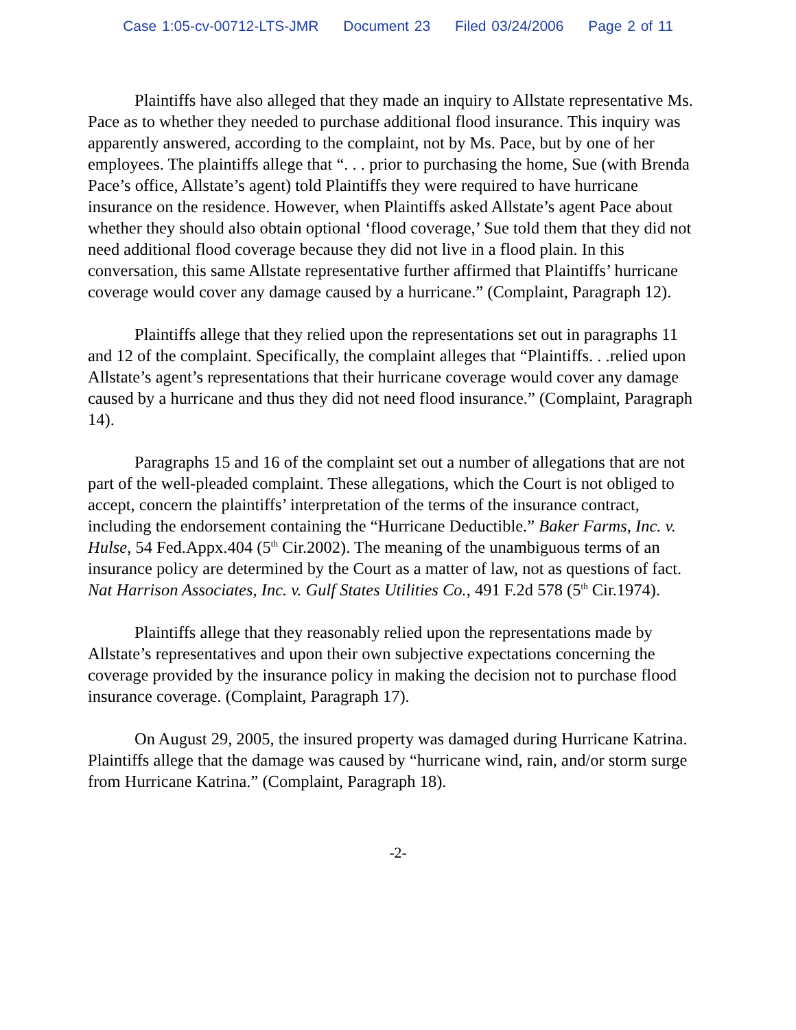Case 1:05-cv-00712-LTS-JMR Document 23 Filed 03/24/2006 Page 2 of 11
Plaintiffs have also alleged that they made an inquiry to Allstate representative Ms. Pace as to whether they needed to purchase additional flood insurance. This inquiry was apparently answered, according to the complaint, not by Ms. Pace, but by one of her employees. The plaintiffs allege that “. . . prior to purchasing the home, Sue (with Brenda Pace’s office, Allstate’s agent) told Plaintiffs they were required to have hurricane insurance on the residence. However, when Plaintiffs asked Allstate’s agent Pace about whether they should also obtain optional ‘flood coverage,’ Sue told them that they did not need additional flood coverage because they did not live in a flood plain. In this conversation, this same Allstate representative further affirmed that Plaintiffs’ hurricane coverage would cover any damage caused by a hurricane.” (Complaint, Paragraph 12).
Plaintiffs allege that they relied upon the representations set out in paragraphs 11 and 12 of the complaint. Specifically, the complaint alleges that “Plaintiffs. . .relied upon Allstate’s agent’s representations that their hurricane coverage would cover any damage caused by a hurricane and thus they did not need flood insurance.” (Complaint, Paragraph 14).
Paragraphs 15 and 16 of the complaint set out a number of allegations that are not part of the well-pleaded complaint. These allegations, which the Court is not obliged to accept, concern the plaintiffs’ interpretation of the terms of the insurance contract, including the endorsement containing the “Hurricane Deductible.” Baker Farms, Inc. v. Hulse, 54 Fed.Appx.404 (5<sup>th</sup> Cir.2002). The meaning of the unambiguous terms of an insurance policy are determined by the Court as a matter of law, not as questions of fact. Nat Harrison Associates, Inc. v. Gulf States Utilities Co., 491 F.2d 578 (5<sup>th</sup> Cir.1974).
Plaintiffs allege that they reasonably relied upon the representations made by Allstate’s representatives and upon their own subjective expectations concerning the coverage provided by the insurance policy in making the decision not to purchase flood insurance coverage. (Complaint, Paragraph 17).
On August 29, 2005, the insured property was damaged during Hurricane Katrina. Plaintiffs allege that the damage was caused by “hurricane wind, rain, and/or storm surge from Hurricane Katrina.” (Complaint, Paragraph 18).
-2-